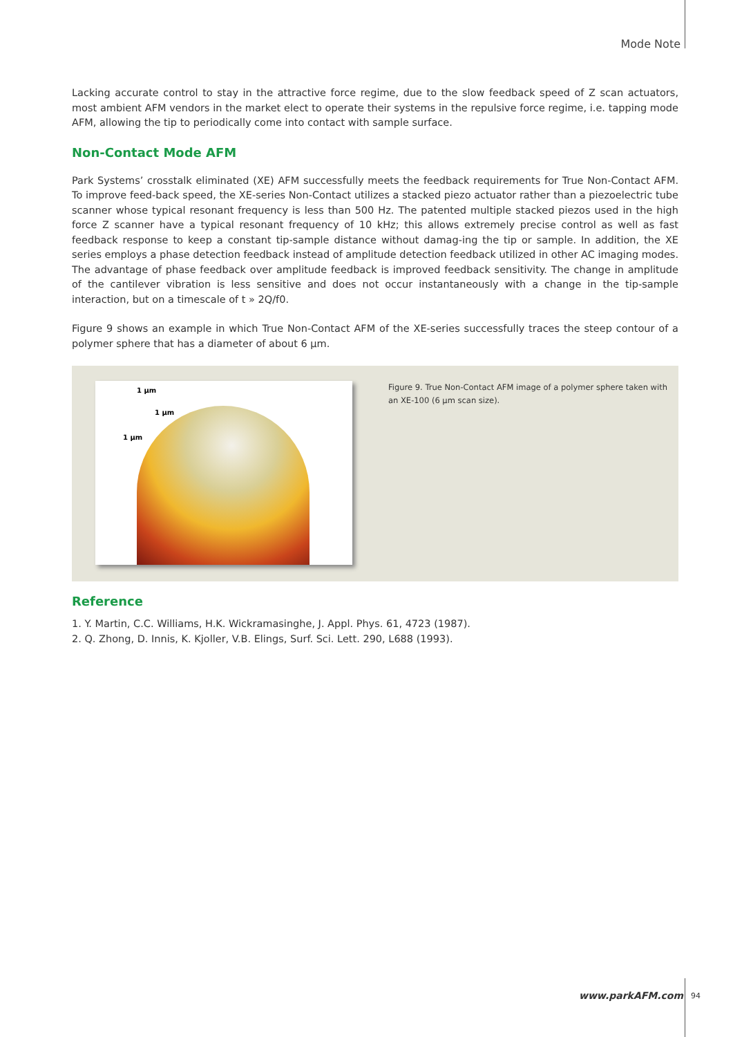Mode Note
Lacking accurate control to stay in the attractive force regime, due to the slow feedback speed of Z scan actuators, most ambient AFM vendors in the market elect to operate their systems in the repulsive force regime, i.e. tapping mode AFM, allowing the tip to periodically come into contact with sample surface.
Non-Contact Mode AFM
Park Systems’ crosstalk eliminated (XE) AFM successfully meets the feedback requirements for True Non-Contact AFM. To improve feed-back speed, the XE-series Non-Contact utilizes a stacked piezo actuator rather than a piezoelectric tube scanner whose typical resonant frequency is less than 500 Hz. The patented multiple stacked piezos used in the high force Z scanner have a typical resonant frequency of 10 kHz; this allows extremely precise control as well as fast feedback response to keep a constant tip-sample distance without damag-ing the tip or sample. In addition, the XE series employs a phase detection feedback instead of amplitude detection feedback utilized in other AC imaging modes. The advantage of phase feedback over amplitude feedback is improved feedback sensitivity. The change in amplitude of the cantilever vibration is less sensitive and does not occur instantaneously with a change in the tip-sample interaction, but on a timescale of t » 2Q/f0.
Figure 9 shows an example in which True Non-Contact AFM of the XE-series successfully traces the steep contour of a polymer sphere that has a diameter of about 6 µm.
1 µm
1 µm
1 µm
Figure 9. True Non-Contact AFM image of a polymer sphere taken with an XE-100 (6 µm scan size).
Reference
1. Y. Martin, C.C. Williams, H.K. Wickramasinghe, J. Appl. Phys. 61, 4723 (1987).
2. Q. Zhong, D. Innis, K. Kjoller, V.B. Elings, Surf. Sci. Lett. 290, L688 (1993).
www.parkAFM.com 94